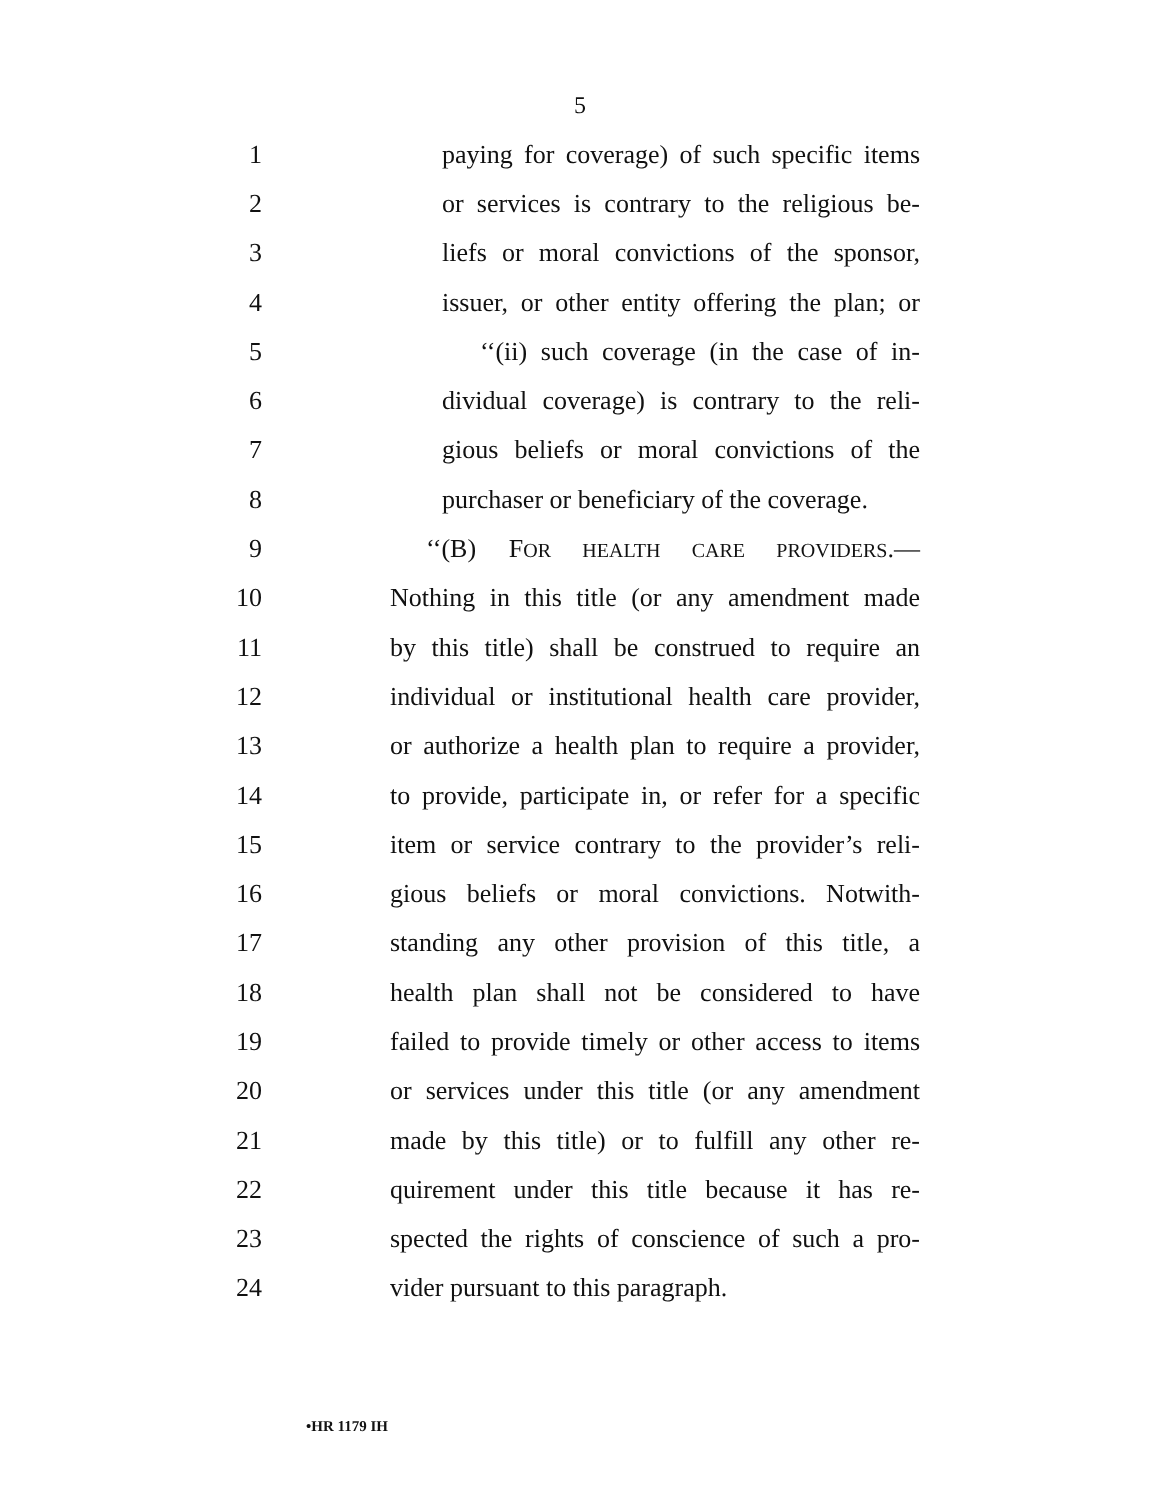5
1 paying for coverage) of such specific items
2 or services is contrary to the religious be-
3 liefs or moral convictions of the sponsor,
4 issuer, or other entity offering the plan; or
5 ‘‘(ii) such coverage (in the case of in-
6 dividual coverage) is contrary to the reli-
7 gious beliefs or moral convictions of the
8 purchaser or beneficiary of the coverage.
9 ‘‘(B) FOR HEALTH CARE PROVIDERS.—
10 Nothing in this title (or any amendment made
11 by this title) shall be construed to require an
12 individual or institutional health care provider,
13 or authorize a health plan to require a provider,
14 to provide, participate in, or refer for a specific
15 item or service contrary to the provider’s reli-
16 gious beliefs or moral convictions. Notwith-
17 standing any other provision of this title, a
18 health plan shall not be considered to have
19 failed to provide timely or other access to items
20 or services under this title (or any amendment
21 made by this title) or to fulfill any other re-
22 quirement under this title because it has re-
23 spected the rights of conscience of such a pro-
24 vider pursuant to this paragraph.
•HR 1179 IH